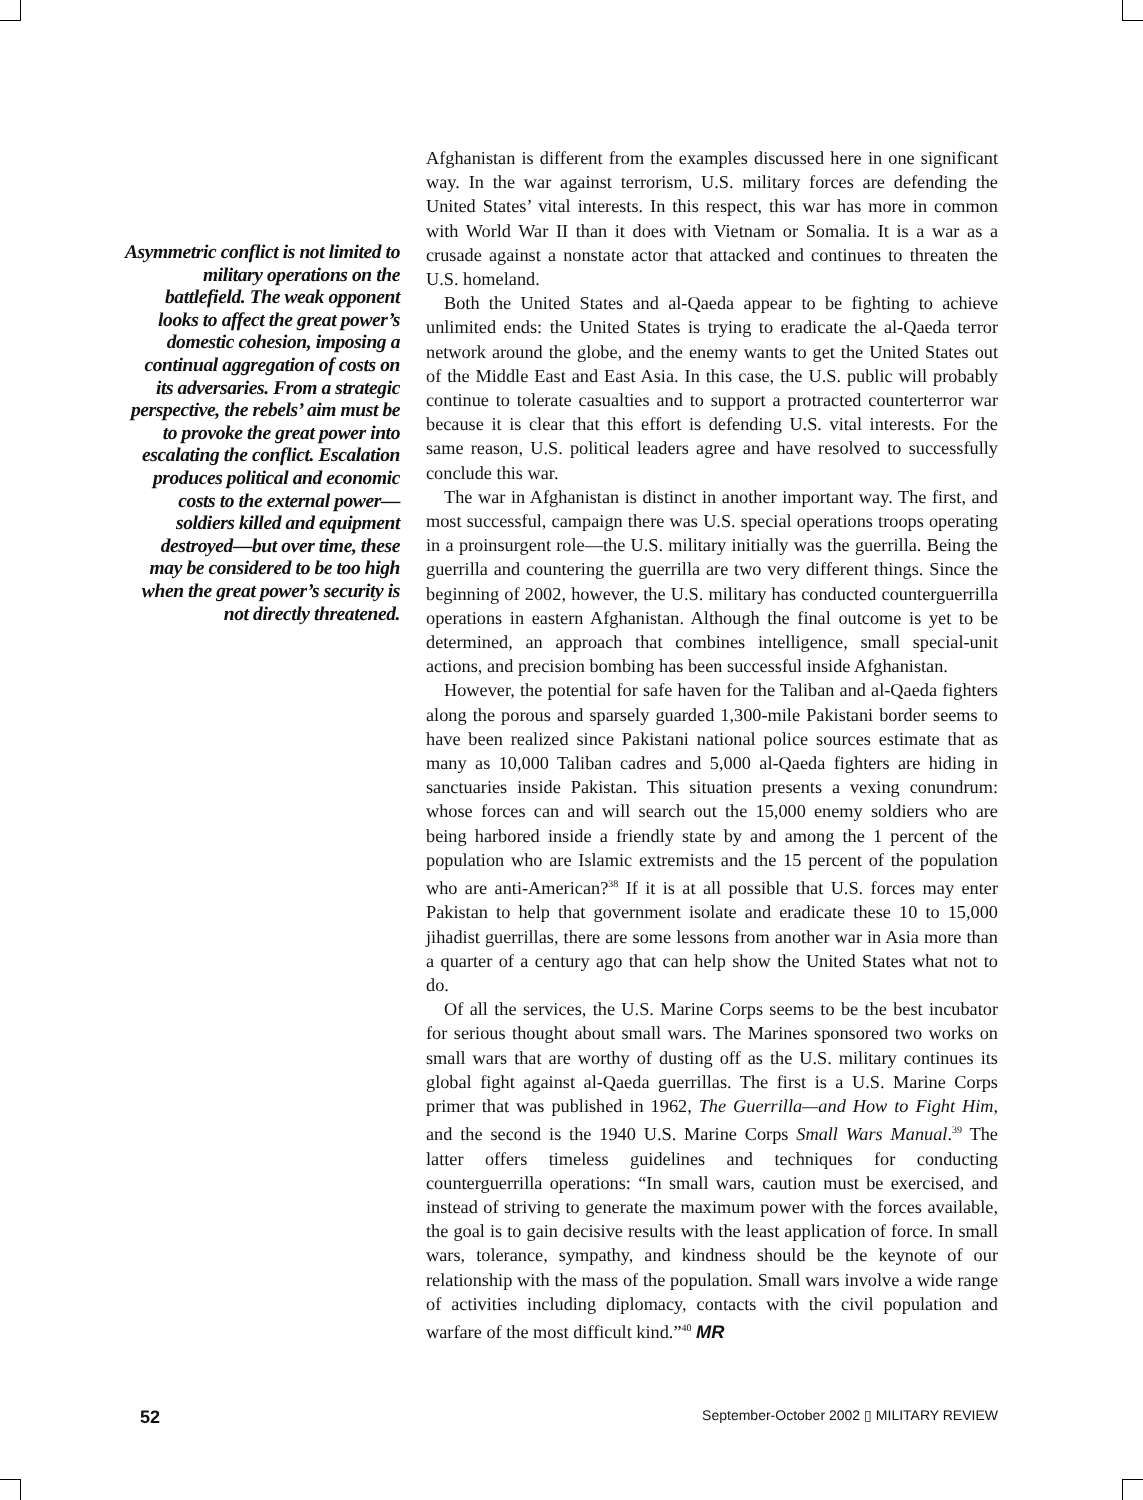Asymmetric conflict is not limited to military operations on the battlefield. The weak opponent looks to affect the great power’s domestic cohesion, imposing a continual aggregation of costs on its adversaries. From a strategic perspective, the rebels’ aim must be to provoke the great power into escalating the conflict. Escalation produces political and economic costs to the external power—soldiers killed and equipment destroyed—but over time, these may be considered to be too high when the great power’s security is not directly threatened.
Afghanistan is different from the examples discussed here in one significant way. In the war against terrorism, U.S. military forces are defending the United States’ vital interests. In this respect, this war has more in common with World War II than it does with Vietnam or Somalia. It is a war as a crusade against a nonstate actor that attacked and continues to threaten the U.S. homeland.
Both the United States and al-Qaeda appear to be fighting to achieve unlimited ends: the United States is trying to eradicate the al-Qaeda terror network around the globe, and the enemy wants to get the United States out of the Middle East and East Asia. In this case, the U.S. public will probably continue to tolerate casualties and to support a protracted counterterror war because it is clear that this effort is defending U.S. vital interests. For the same reason, U.S. political leaders agree and have resolved to successfully conclude this war.
The war in Afghanistan is distinct in another important way. The first, and most successful, campaign there was U.S. special operations troops operating in a proinsurgent role—the U.S. military initially was the guerrilla. Being the guerrilla and countering the guerrilla are two very different things. Since the beginning of 2002, however, the U.S. military has conducted counterguerrilla operations in eastern Afghanistan. Although the final outcome is yet to be determined, an approach that combines intelligence, small special-unit actions, and precision bombing has been successful inside Afghanistan.
However, the potential for safe haven for the Taliban and al-Qaeda fighters along the porous and sparsely guarded 1,300-mile Pakistani border seems to have been realized since Pakistani national police sources estimate that as many as 10,000 Taliban cadres and 5,000 al-Qaeda fighters are hiding in sanctuaries inside Pakistan. This situation presents a vexing conundrum: whose forces can and will search out the 15,000 enemy soldiers who are being harbored inside a friendly state by and among the 1 percent of the population who are Islamic extremists and the 15 percent of the population who are anti-American?<sup>38</sup> If it is at all possible that U.S. forces may enter Pakistan to help that government isolate and eradicate these 10 to 15,000 jihadist guerrillas, there are some lessons from another war in Asia more than a quarter of a century ago that can help show the United States what not to do.
Of all the services, the U.S. Marine Corps seems to be the best incubator for serious thought about small wars. The Marines sponsored two works on small wars that are worthy of dusting off as the U.S. military continues its global fight against al-Qaeda guerrillas. The first is a U.S. Marine Corps primer that was published in 1962, The Guerrilla—and How to Fight Him, and the second is the 1940 U.S. Marine Corps Small Wars Manual.<sup>39</sup> The latter offers timeless guidelines and techniques for conducting counterguerrilla operations: “In small wars, caution must be exercised, and instead of striving to generate the maximum power with the forces available, the goal is to gain decisive results with the least application of force. In small wars, tolerance, sympathy, and kindness should be the keynote of our relationship with the mass of the population. Small wars involve a wide range of activities including diplomacy, contacts with the civil population and warfare of the most difficult kind.”<sup>40</sup> MR
52 September-October 2002 ▯ MILITARY REVIEW